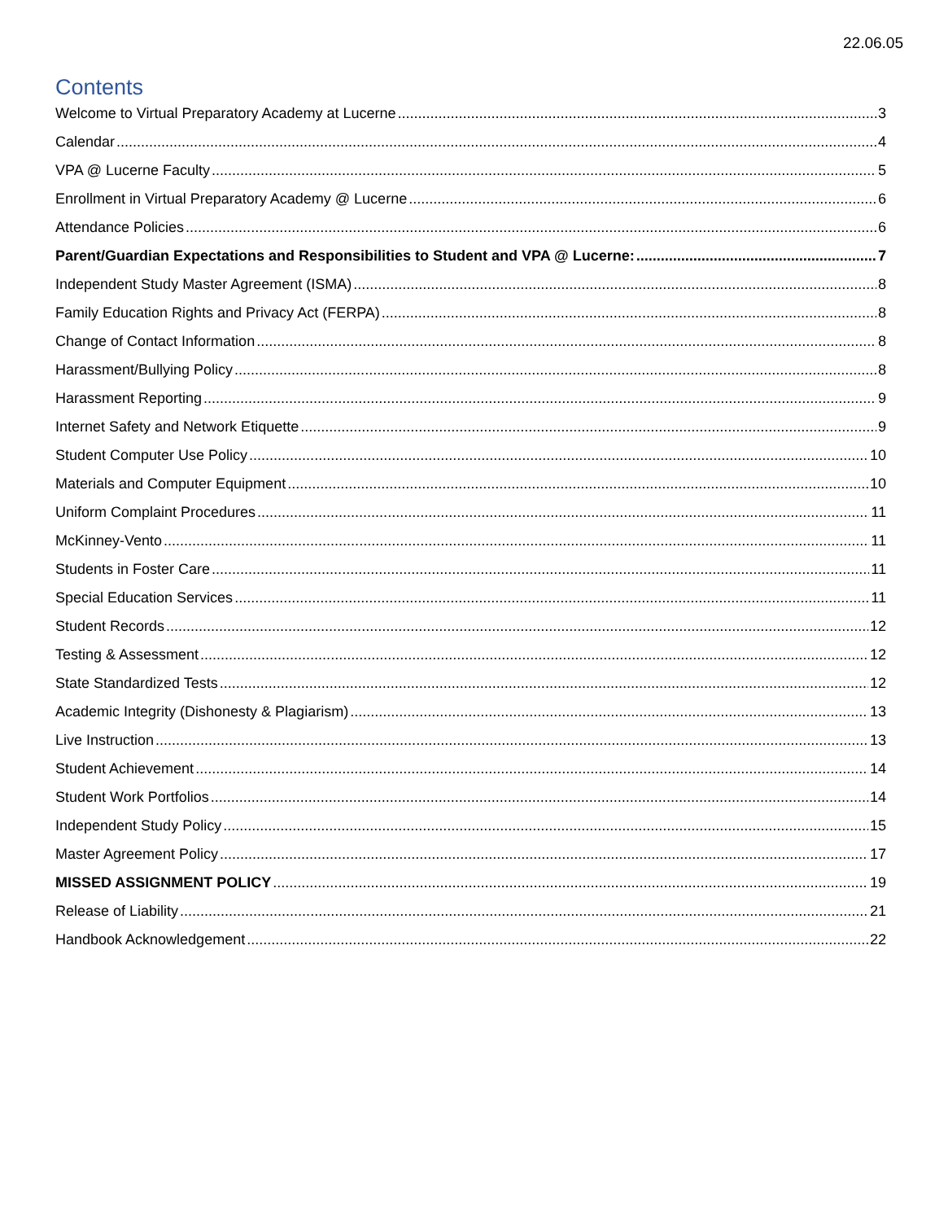22.06.05
Contents
Welcome to Virtual Preparatory Academy at Lucerne 3
Calendar 4
VPA @ Lucerne Faculty 5
Enrollment in Virtual Preparatory Academy @ Lucerne 6
Attendance Policies 6
Parent/Guardian Expectations and Responsibilities to Student and VPA @ Lucerne: 7
Independent Study Master Agreement (ISMA) 8
Family Education Rights and Privacy Act (FERPA) 8
Change of Contact Information 8
Harassment/Bullying Policy 8
Harassment Reporting 9
Internet Safety and Network Etiquette 9
Student Computer Use Policy 10
Materials and Computer Equipment 10
Uniform Complaint Procedures 11
McKinney-Vento 11
Students in Foster Care 11
Special Education Services 11
Student Records 12
Testing & Assessment 12
State Standardized Tests 12
Academic Integrity (Dishonesty & Plagiarism) 13
Live Instruction 13
Student Achievement 14
Student Work Portfolios 14
Independent Study Policy 15
Master Agreement Policy 17
MISSED ASSIGNMENT POLICY 19
Release of Liability 21
Handbook Acknowledgement 22